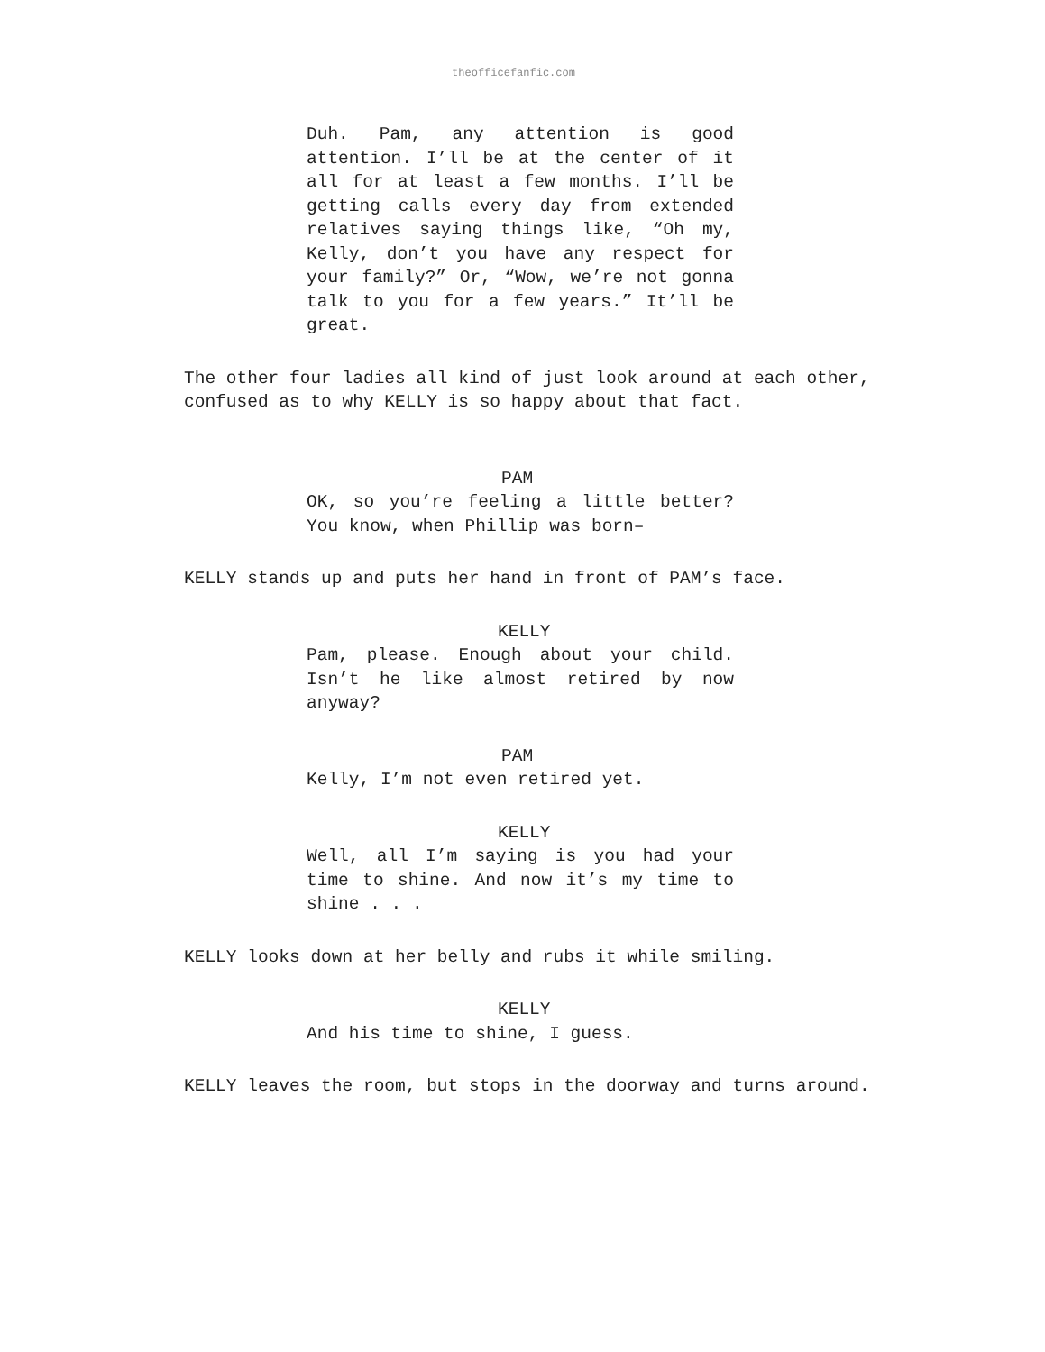theofficefanfic.com
Duh. Pam, any attention is good attention. I’ll be at the center of it all for at least a few months. I’ll be getting calls every day from extended relatives saying things like, “Oh my, Kelly, don’t you have any respect for your family?” Or, “Wow, we’re not gonna talk to you for a few years.” It’ll be great.
The other four ladies all kind of just look around at each other, confused as to why KELLY is so happy about that fact.
PAM
OK, so you’re feeling a little better? You know, when Phillip was born–
KELLY stands up and puts her hand in front of PAM’s face.
KELLY
Pam, please. Enough about your child. Isn’t he like almost retired by now anyway?
PAM
Kelly, I’m not even retired yet.
KELLY
Well, all I’m saying is you had your time to shine. And now it’s my time to shine . . .
KELLY looks down at her belly and rubs it while smiling.
KELLY
And his time to shine, I guess.
KELLY leaves the room, but stops in the doorway and turns around.